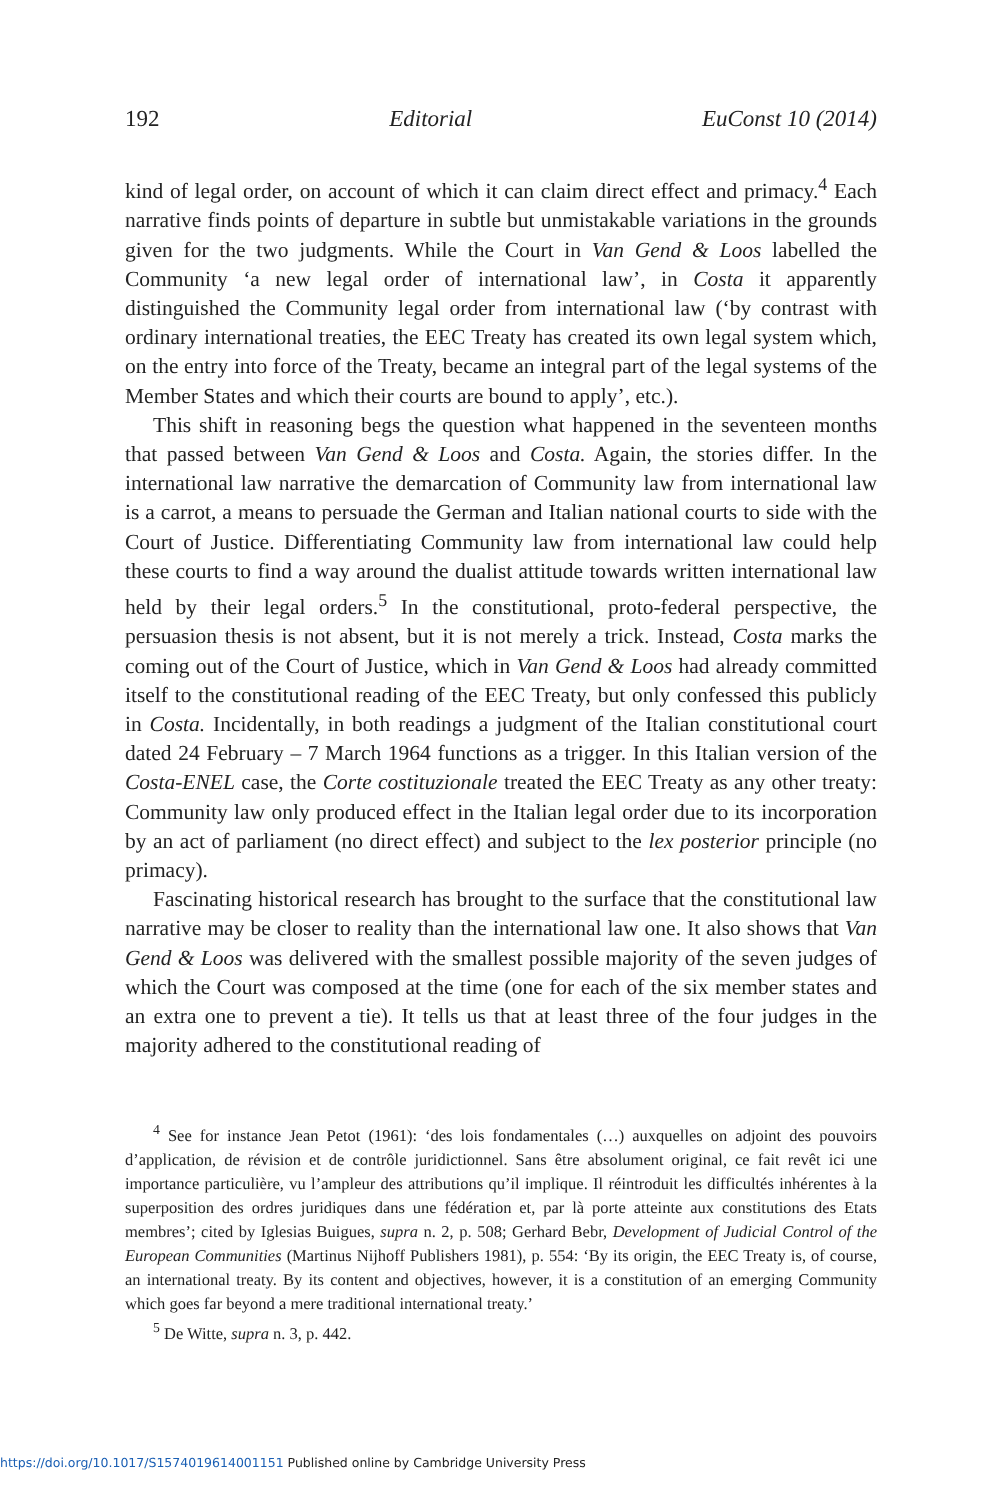192 Editorial EuConst 10 (2014)
kind of legal order, on account of which it can claim direct effect and primacy.<sup>4</sup> Each narrative finds points of departure in subtle but unmistakable variations in the grounds given for the two judgments. While the Court in Van Gend & Loos labelled the Community ‘a new legal order of international law’, in Costa it apparently distinguished the Community legal order from international law (‘by contrast with ordinary international treaties, the EEC Treaty has created its own legal system which, on the entry into force of the Treaty, became an integral part of the legal systems of the Member States and which their courts are bound to apply’, etc.).
This shift in reasoning begs the question what happened in the seventeen months that passed between Van Gend & Loos and Costa. Again, the stories differ. In the international law narrative the demarcation of Community law from international law is a carrot, a means to persuade the German and Italian national courts to side with the Court of Justice. Differentiating Community law from international law could help these courts to find a way around the dualist attitude towards written international law held by their legal orders.<sup>5</sup> In the constitutional, proto-federal perspective, the persuasion thesis is not absent, but it is not merely a trick. Instead, Costa marks the coming out of the Court of Justice, which in Van Gend & Loos had already committed itself to the constitutional reading of the EEC Treaty, but only confessed this publicly in Costa. Incidentally, in both readings a judgment of the Italian constitutional court dated 24 February – 7 March 1964 functions as a trigger. In this Italian version of the Costa-ENEL case, the Corte costituzionale treated the EEC Treaty as any other treaty: Community law only produced effect in the Italian legal order due to its incorporation by an act of parliament (no direct effect) and subject to the lex posterior principle (no primacy).
Fascinating historical research has brought to the surface that the constitutional law narrative may be closer to reality than the international law one. It also shows that Van Gend & Loos was delivered with the smallest possible majority of the seven judges of which the Court was composed at the time (one for each of the six member states and an extra one to prevent a tie). It tells us that at least three of the four judges in the majority adhered to the constitutional reading of
<sup>4</sup> See for instance Jean Petot (1961): ‘des lois fondamentales (…) auxquelles on adjoint des pouvoirs d’application, de révision et de contrôle juridictionnel. Sans être absolument original, ce fait revêt ici une importance particulière, vu l’ampleur des attributions qu’il implique. Il réintroduit les difficultés inhérentes à la superposition des ordres juridiques dans une fédération et, par là porte atteinte aux constitutions des Etats membres’; cited by Iglesias Buigues, supra n. 2, p. 508; Gerhard Bebr, Development of Judicial Control of the European Communities (Martinus Nijhoff Publishers 1981), p. 554: ‘By its origin, the EEC Treaty is, of course, an international treaty. By its content and objectives, however, it is a constitution of an emerging Community which goes far beyond a mere traditional international treaty.’
<sup>5</sup> De Witte, supra n. 3, p. 442.
https://doi.org/10.1017/S1574019614001151 Published online by Cambridge University Press